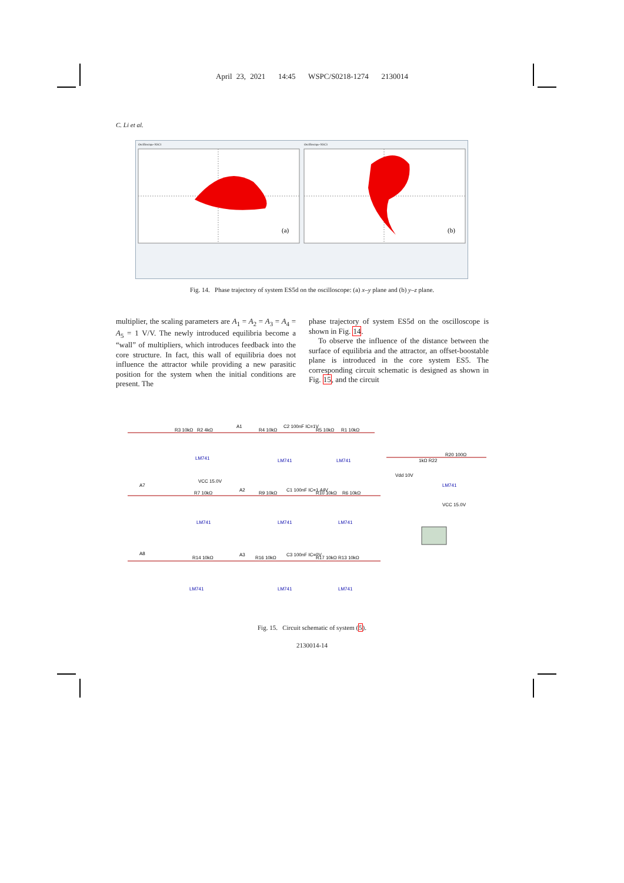April 23, 2021 14:45 WSPC/S0218-1274 2130014
C. Li et al.
(a)
(b)
Oscilloscope-XSC1
Oscilloscope-XSC3
Fig. 14. Phase trajectory of system ES5d on the oscilloscope: (a) x–y plane and (b) y–z plane.
multiplier, the scaling parameters are A<sub>1</sub> = A<sub>2</sub> = A<sub>3</sub> = A<sub>4</sub> = A<sub>5</sub> = 1 V/V. The newly introduced equilibria become a “wall” of multipliers, which introduces feedback into the core structure. In fact, this wall of equilibria does not influence the attractor while providing a new parasitic position for the system when the initial conditions are present. The
phase trajectory of system ES5d on the oscilloscope is shown in Fig. 14.
To observe the influence of the distance between the surface of equilibria and the attractor, an offset-boostable plane is introduced in the core system ES5. The corresponding circuit schematic is designed as shown in Fig. 15, and the circuit
LM741
LM741
LM741
LM741
LM741
LM741
LM741
LM741
LM741
LM741
R3 10kΩ
R2 4kΩ
A1
R4 10kΩ
C2 100nF IC=1V
R5 10kΩ
R1 10kΩ
A7
A2
R7 10kΩ
R9 10kΩ
C1 100nF IC=1.44V
R10 10kΩ
R6 10kΩ
A8
A3
R14 10kΩ
R16 10kΩ
C3 100nF IC=0V
R17 10kΩ
R13 10kΩ
R20 100Ω
1kΩ R22
Vdd 10V
VCC 15.0V
VCC 15.0V
Fig. 15. Circuit schematic of system (5).
2130014-14